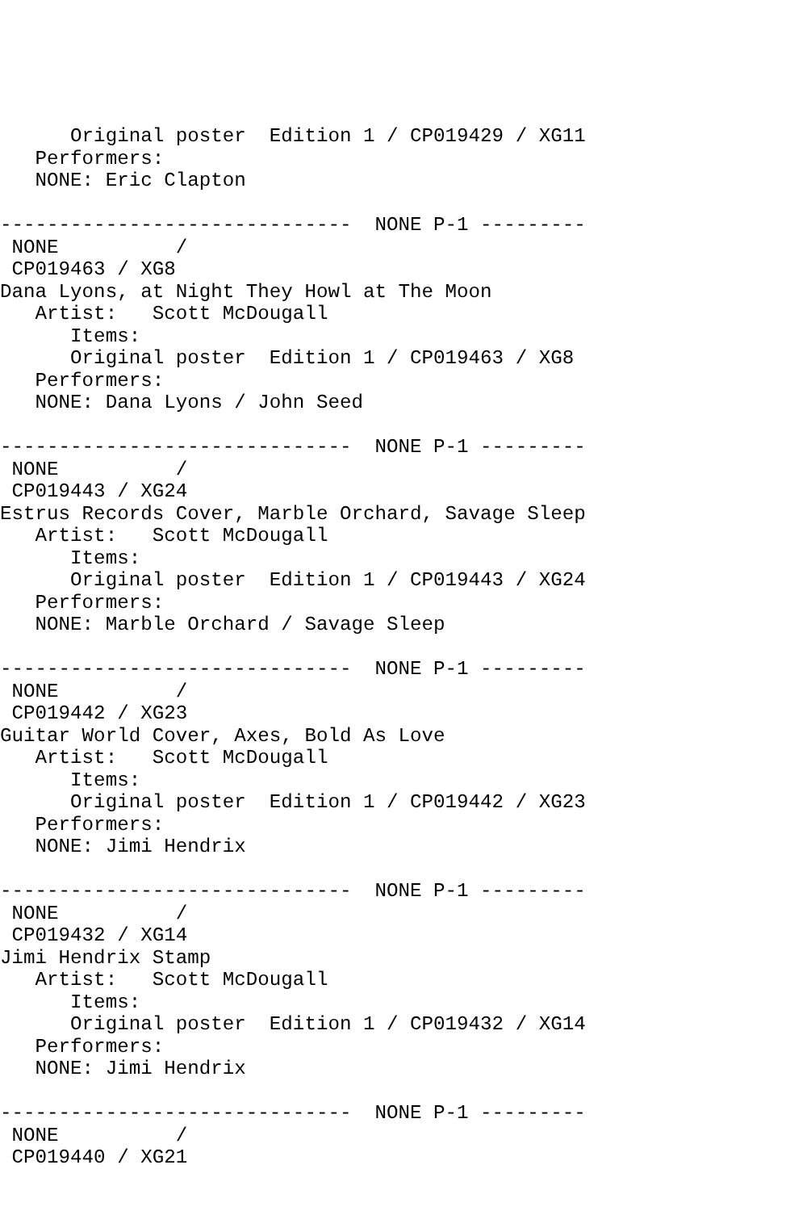Original poster  Edition 1 / CP019429 / XG11
   Performers:
   NONE: Eric Clapton

------------------------------  NONE P-1 ---------
 NONE          /
 CP019463 / XG8
Dana Lyons, at Night They Howl at The Moon
   Artist:   Scott McDougall
      Items:
      Original poster  Edition 1 / CP019463 / XG8
   Performers:
   NONE: Dana Lyons / John Seed

------------------------------  NONE P-1 ---------
 NONE          /
 CP019443 / XG24
Estrus Records Cover, Marble Orchard, Savage Sleep
   Artist:   Scott McDougall
      Items:
      Original poster  Edition 1 / CP019443 / XG24
   Performers:
   NONE: Marble Orchard / Savage Sleep

------------------------------  NONE P-1 ---------
 NONE          /
 CP019442 / XG23
Guitar World Cover, Axes, Bold As Love
   Artist:   Scott McDougall
      Items:
      Original poster  Edition 1 / CP019442 / XG23
   Performers:
   NONE: Jimi Hendrix

------------------------------  NONE P-1 ---------
 NONE          /
 CP019432 / XG14
Jimi Hendrix Stamp
   Artist:   Scott McDougall
      Items:
      Original poster  Edition 1 / CP019432 / XG14
   Performers:
   NONE: Jimi Hendrix

------------------------------  NONE P-1 ---------
 NONE          /
 CP019440 / XG21